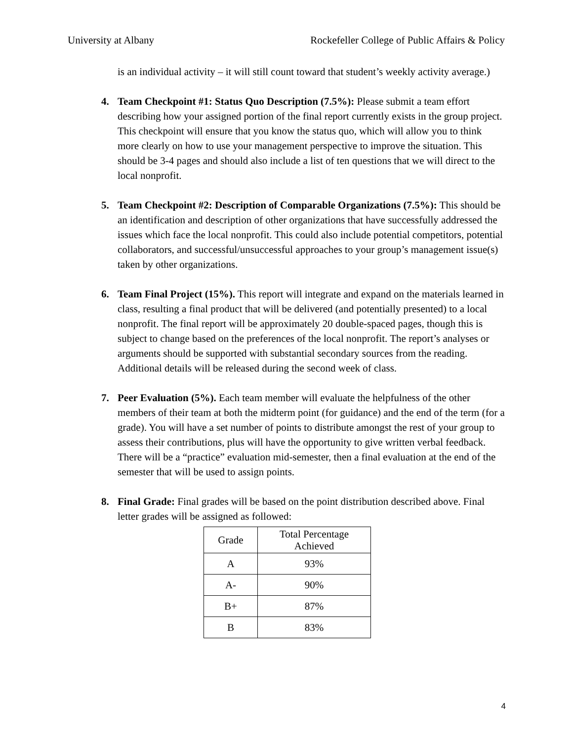University at Albany Rockefeller College of Public Affairs & Policy
is an individual activity – it will still count toward that student’s weekly activity average.)
4. Team Checkpoint #1: Status Quo Description (7.5%): Please submit a team effort describing how your assigned portion of the final report currently exists in the group project. This checkpoint will ensure that you know the status quo, which will allow you to think more clearly on how to use your management perspective to improve the situation. This should be 3-4 pages and should also include a list of ten questions that we will direct to the local nonprofit.
5. Team Checkpoint #2: Description of Comparable Organizations (7.5%): This should be an identification and description of other organizations that have successfully addressed the issues which face the local nonprofit. This could also include potential competitors, potential collaborators, and successful/unsuccessful approaches to your group’s management issue(s) taken by other organizations.
6. Team Final Project (15%). This report will integrate and expand on the materials learned in class, resulting a final product that will be delivered (and potentially presented) to a local nonprofit. The final report will be approximately 20 double-spaced pages, though this is subject to change based on the preferences of the local nonprofit. The report’s analyses or arguments should be supported with substantial secondary sources from the reading. Additional details will be released during the second week of class.
7. Peer Evaluation (5%). Each team member will evaluate the helpfulness of the other members of their team at both the midterm point (for guidance) and the end of the term (for a grade). You will have a set number of points to distribute amongst the rest of your group to assess their contributions, plus will have the opportunity to give written verbal feedback. There will be a “practice” evaluation mid-semester, then a final evaluation at the end of the semester that will be used to assign points.
8. Final Grade: Final grades will be based on the point distribution described above. Final letter grades will be assigned as followed:
| Grade | Total Percentage Achieved |
| --- | --- |
| A | 93% |
| A- | 90% |
| B+ | 87% |
| B | 83% |
4